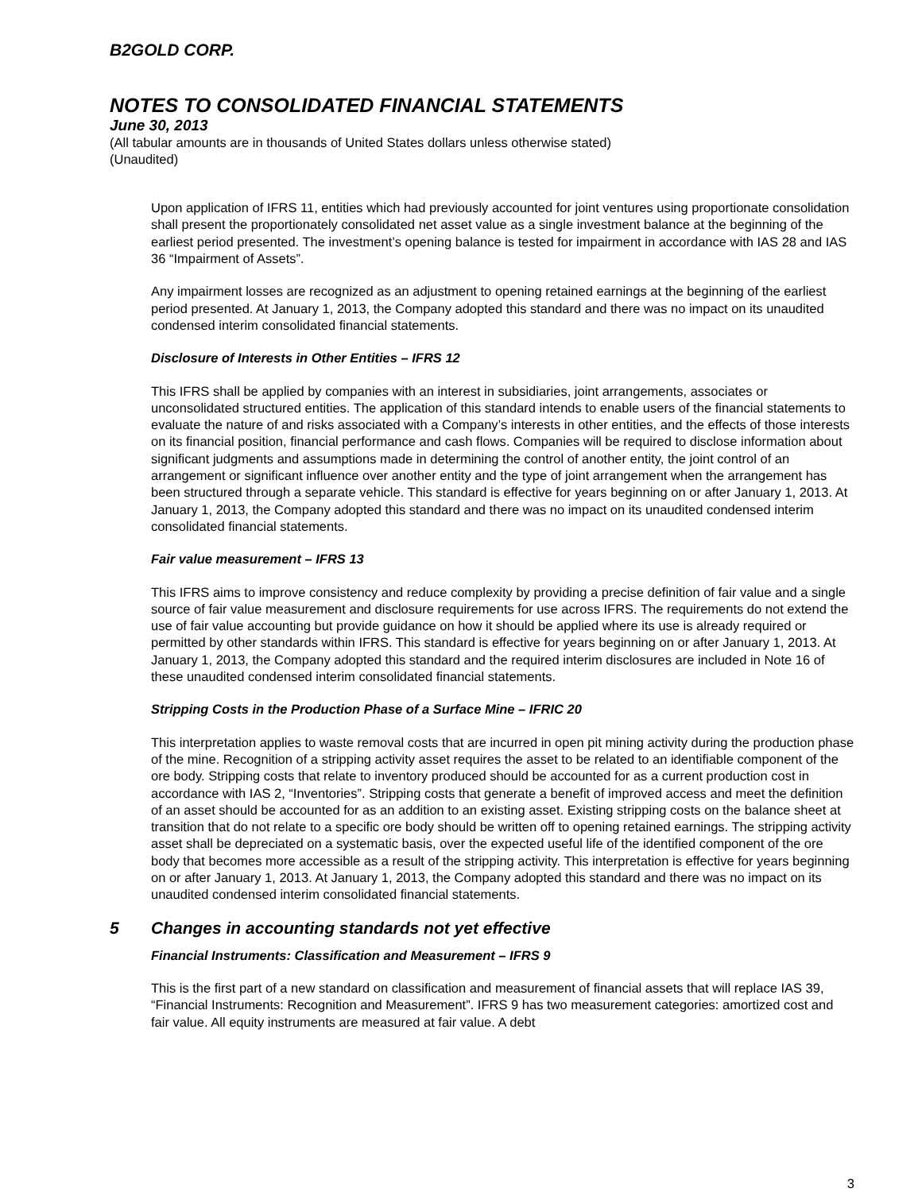B2GOLD CORP.
NOTES TO CONSOLIDATED FINANCIAL STATEMENTS
June 30, 2013
(All tabular amounts are in thousands of United States dollars unless otherwise stated)
(Unaudited)
Upon application of IFRS 11, entities which had previously accounted for joint ventures using proportionate consolidation shall present the proportionately consolidated net asset value as a single investment balance at the beginning of the earliest period presented. The investment’s opening balance is tested for impairment in accordance with IAS 28 and IAS 36 “Impairment of Assets”.
Any impairment losses are recognized as an adjustment to opening retained earnings at the beginning of the earliest period presented. At January 1, 2013, the Company adopted this standard and there was no impact on its unaudited condensed interim consolidated financial statements.
Disclosure of Interests in Other Entities – IFRS 12
This IFRS shall be applied by companies with an interest in subsidiaries, joint arrangements, associates or unconsolidated structured entities. The application of this standard intends to enable users of the financial statements to evaluate the nature of and risks associated with a Company’s interests in other entities, and the effects of those interests on its financial position, financial performance and cash flows. Companies will be required to disclose information about significant judgments and assumptions made in determining the control of another entity, the joint control of an arrangement or significant influence over another entity and the type of joint arrangement when the arrangement has been structured through a separate vehicle. This standard is effective for years beginning on or after January 1, 2013. At January 1, 2013, the Company adopted this standard and there was no impact on its unaudited condensed interim consolidated financial statements.
Fair value measurement – IFRS 13
This IFRS aims to improve consistency and reduce complexity by providing a precise definition of fair value and a single source of fair value measurement and disclosure requirements for use across IFRS. The requirements do not extend the use of fair value accounting but provide guidance on how it should be applied where its use is already required or permitted by other standards within IFRS. This standard is effective for years beginning on or after January 1, 2013. At January 1, 2013, the Company adopted this standard and the required interim disclosures are included in Note 16 of these unaudited condensed interim consolidated financial statements.
Stripping Costs in the Production Phase of a Surface Mine – IFRIC 20
This interpretation applies to waste removal costs that are incurred in open pit mining activity during the production phase of the mine. Recognition of a stripping activity asset requires the asset to be related to an identifiable component of the ore body. Stripping costs that relate to inventory produced should be accounted for as a current production cost in accordance with IAS 2, “Inventories”. Stripping costs that generate a benefit of improved access and meet the definition of an asset should be accounted for as an addition to an existing asset. Existing stripping costs on the balance sheet at transition that do not relate to a specific ore body should be written off to opening retained earnings. The stripping activity asset shall be depreciated on a systematic basis, over the expected useful life of the identified component of the ore body that becomes more accessible as a result of the stripping activity. This interpretation is effective for years beginning on or after January 1, 2013. At January 1, 2013, the Company adopted this standard and there was no impact on its unaudited condensed interim consolidated financial statements.
5 Changes in accounting standards not yet effective
Financial Instruments: Classification and Measurement – IFRS 9
This is the first part of a new standard on classification and measurement of financial assets that will replace IAS 39, “Financial Instruments: Recognition and Measurement”. IFRS 9 has two measurement categories: amortized cost and fair value. All equity instruments are measured at fair value. A debt
3